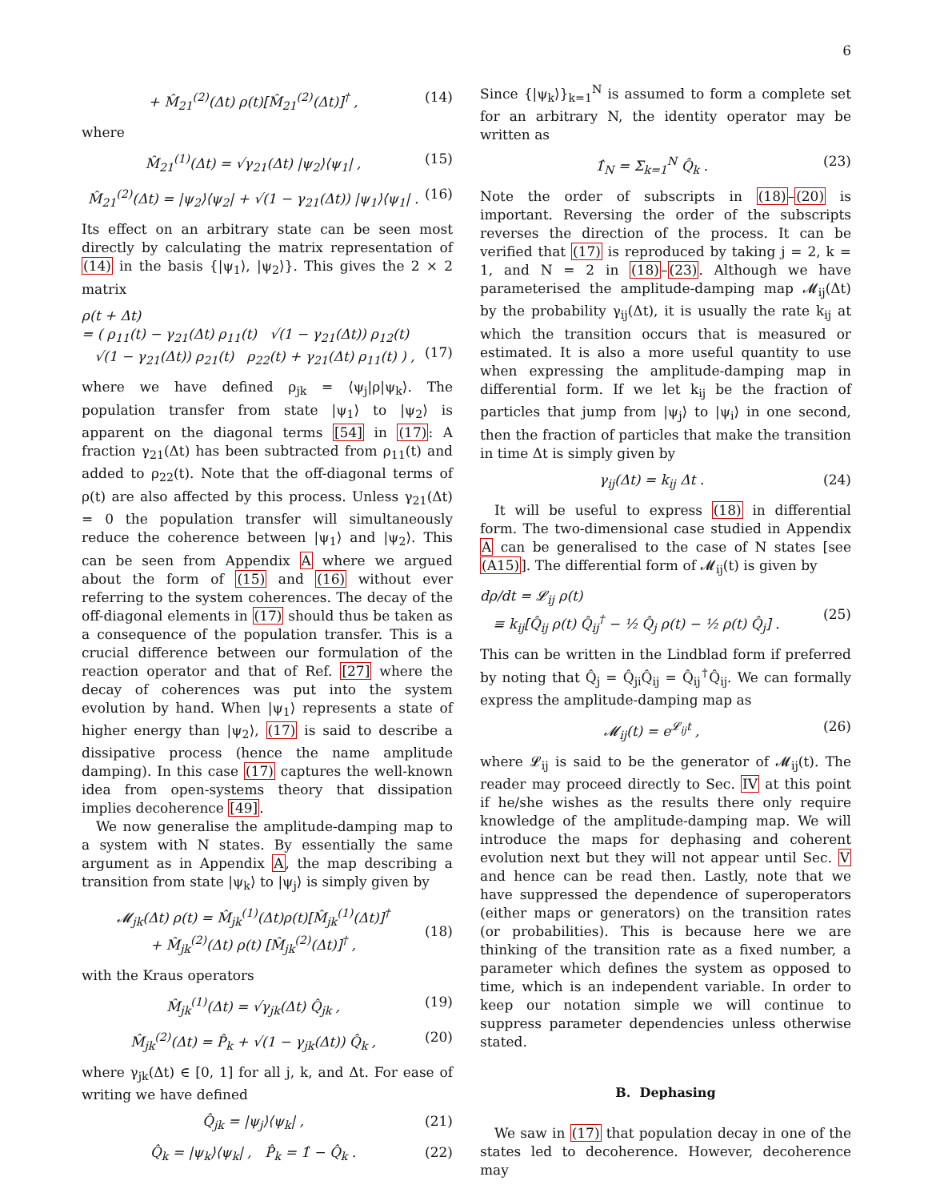6
+ M̂<sub>21</sub><sup>(2)</sup>(Δt) ρ(t)[M̂<sub>21</sub><sup>(2)</sup>(Δt)]<sup>†</sup> , (14)
where
M̂<sub>21</sub><sup>(1)</sup>(Δt) = √γ<sub>21</sub>(Δt) |ψ<sub>2</sub>⟩⟨ψ<sub>1</sub>| , (15)
M̂<sub>21</sub><sup>(2)</sup>(Δt) = |ψ<sub>2</sub>⟩⟨ψ<sub>2</sub>| + √(1 − γ<sub>21</sub>(Δt)) |ψ<sub>1</sub>⟩⟨ψ<sub>1</sub>| . (16)
Its effect on an arbitrary state can be seen most directly by calculating the matrix representation of (14) in the basis {|ψ<sub>1</sub>⟩, |ψ<sub>2</sub>⟩}. This gives the 2 × 2 matrix
ρ(t + Δt)
= ( ρ<sub>11</sub>(t) − γ<sub>21</sub>(Δt) ρ<sub>11</sub>(t) √(1 − γ<sub>21</sub>(Δt)) ρ<sub>12</sub>(t)
√(1 − γ<sub>21</sub>(Δt)) ρ<sub>21</sub>(t) ρ<sub>22</sub>(t) + γ<sub>21</sub>(Δt) ρ<sub>11</sub>(t) ) ,
(17)
where we have defined ρ<sub>jk</sub> = ⟨ψ<sub>j</sub>|ρ|ψ<sub>k</sub>⟩. The population transfer from state |ψ<sub>1</sub>⟩ to |ψ<sub>2</sub>⟩ is apparent on the diagonal terms [54] in (17): A fraction γ<sub>21</sub>(Δt) has been subtracted from ρ<sub>11</sub>(t) and added to ρ<sub>22</sub>(t). Note that the off-diagonal terms of ρ(t) are also affected by this process. Unless γ<sub>21</sub>(Δt) = 0 the population transfer will simultaneously reduce the coherence between |ψ<sub>1</sub>⟩ and |ψ<sub>2</sub>⟩. This can be seen from Appendix A where we argued about the form of (15) and (16) without ever referring to the system coherences. The decay of the off-diagonal elements in (17) should thus be taken as a consequence of the population transfer. This is a crucial difference between our formulation of the reaction operator and that of Ref. [27] where the decay of coherences was put into the system evolution by hand. When |ψ<sub>1</sub>⟩ represents a state of higher energy than |ψ<sub>2</sub>⟩, (17) is said to describe a dissipative process (hence the name amplitude damping). In this case (17) captures the well-known idea from open-systems theory that dissipation implies decoherence [49].
We now generalise the amplitude-damping map to a system with N states. By essentially the same argument as in Appendix A, the map describing a transition from state |ψ<sub>k</sub>⟩ to |ψ<sub>j</sub>⟩ is simply given by
𝓜<sub>jk</sub>(Δt) ρ(t) = M̂<sub>jk</sub><sup>(1)</sup>(Δt)ρ(t)[M̂<sub>jk</sub><sup>(1)</sup>(Δt)]<sup>†</sup>
+ M̂<sub>jk</sub><sup>(2)</sup>(Δt) ρ(t) [M̂<sub>jk</sub><sup>(2)</sup>(Δt)]<sup>†</sup> ,
(18)
with the Kraus operators
M̂<sub>jk</sub><sup>(1)</sup>(Δt) = √γ<sub>jk</sub>(Δt) Q̂<sub>jk</sub> , (19)
M̂<sub>jk</sub><sup>(2)</sup>(Δt) = P̂<sub>k</sub> + √(1 − γ<sub>jk</sub>(Δt)) Q̂<sub>k</sub> , (20)
where γ<sub>jk</sub>(Δt) ∈ [0, 1] for all j, k, and Δt. For ease of writing we have defined
Q̂<sub>jk</sub> = |ψ<sub>j</sub>⟩⟨ψ<sub>k</sub>| , (21)
Q̂<sub>k</sub> = |ψ<sub>k</sub>⟩⟨ψ<sub>k</sub>| , P̂<sub>k</sub> = 1̂ − Q̂<sub>k</sub> . (22)
Since {|ψ<sub>k</sub>⟩}<sub>k=1</sub><sup>N</sup> is assumed to form a complete set for an arbitrary N, the identity operator may be written as
1̂<sub>N</sub> = Σ<sub>k=1</sub><sup>N</sup> Q̂<sub>k</sub> . (23)
Note the order of subscripts in (18)–(20) is important. Reversing the order of the subscripts reverses the direction of the process. It can be verified that (17) is reproduced by taking j = 2, k = 1, and N = 2 in (18)–(23). Although we have parameterised the amplitude-damping map 𝓜<sub>ij</sub>(Δt) by the probability γ<sub>ij</sub>(Δt), it is usually the rate k<sub>ij</sub> at which the transition occurs that is measured or estimated. It is also a more useful quantity to use when expressing the amplitude-damping map in differential form. If we let k<sub>ij</sub> be the fraction of particles that jump from |ψ<sub>j</sub>⟩ to |ψ<sub>i</sub>⟩ in one second, then the fraction of particles that make the transition in time Δt is simply given by
γ<sub>ij</sub>(Δt) = k<sub>ij</sub> Δt . (24)
It will be useful to express (18) in differential form. The two-dimensional case studied in Appendix A can be generalised to the case of N states [see (A15)]. The differential form of 𝓜<sub>ij</sub>(t) is given by
dρ/dt = 𝓛<sub>ij</sub> ρ(t)
≡ k<sub>ij</sub>[Q̂<sub>ij</sub> ρ(t) Q̂<sub>ij</sub><sup>†</sup> − ½ Q̂<sub>j</sub> ρ(t) − ½ ρ(t) Q̂<sub>j</sub>] .
(25)
This can be written in the Lindblad form if preferred by noting that Q̂<sub>j</sub> = Q̂<sub>ji</sub>Q̂<sub>ij</sub> = Q̂<sub>ij</sub><sup>†</sup>Q̂<sub>ij</sub>. We can formally express the amplitude-damping map as
𝓜<sub>ij</sub>(t) = e<sup>𝓛<sub>ij</sub>t</sup> , (26)
where 𝓛<sub>ij</sub> is said to be the generator of 𝓜<sub>ij</sub>(t). The reader may proceed directly to Sec. IV at this point if he/she wishes as the results there only require knowledge of the amplitude-damping map. We will introduce the maps for dephasing and coherent evolution next but they will not appear until Sec. V and hence can be read then. Lastly, note that we have suppressed the dependence of superoperators (either maps or generators) on the transition rates (or probabilities). This is because here we are thinking of the transition rate as a fixed number, a parameter which defines the system as opposed to time, which is an independent variable. In order to keep our notation simple we will continue to suppress parameter dependencies unless otherwise stated.
B. Dephasing
We saw in (17) that population decay in one of the states led to decoherence. However, decoherence may